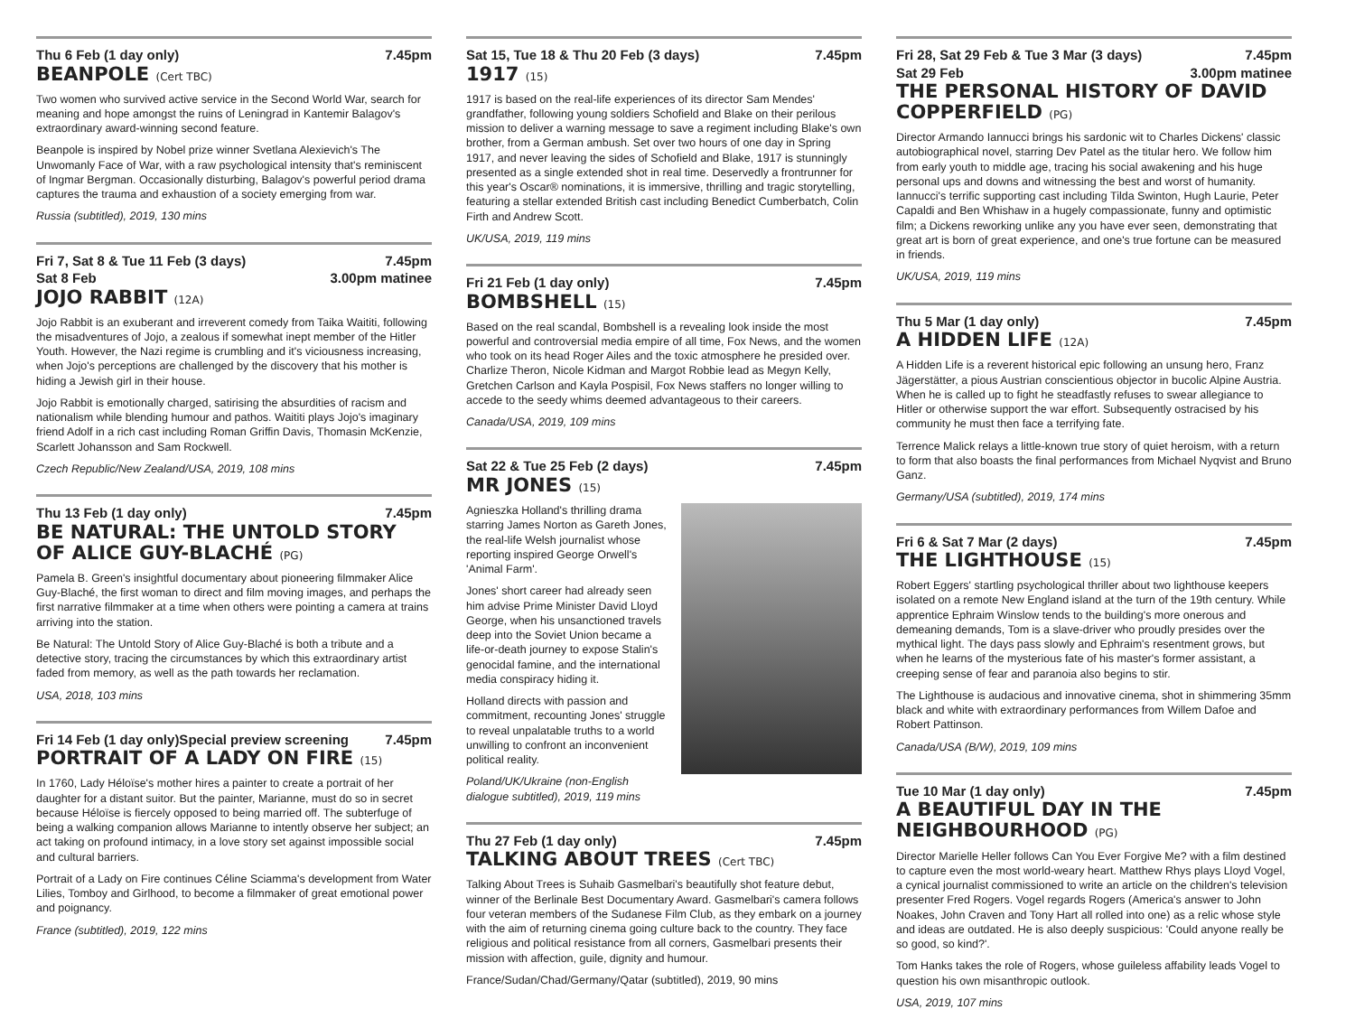Thu 6 Feb (1 day only) 7.45pm
BEANPOLE (Cert TBC)
Two women who survived active service in the Second World War, search for meaning and hope amongst the ruins of Leningrad in Kantemir Balagov's extraordinary award-winning second feature.
Beanpole is inspired by Nobel prize winner Svetlana Alexievich's The Unwomanly Face of War, with a raw psychological intensity that's reminiscent of Ingmar Bergman. Occasionally disturbing, Balagov's powerful period drama captures the trauma and exhaustion of a society emerging from war.
Russia (subtitled), 2019, 130 mins
Fri 7, Sat 8 & Tue 11 Feb (3 days) 7.45pm
Sat 8 Feb 3.00pm matinee
JOJO RABBIT (12A)
Jojo Rabbit is an exuberant and irreverent comedy from Taika Waititi, following the misadventures of Jojo, a zealous if somewhat inept member of the Hitler Youth. However, the Nazi regime is crumbling and it's viciousness increasing, when Jojo's perceptions are challenged by the discovery that his mother is hiding a Jewish girl in their house.
Jojo Rabbit is emotionally charged, satirising the absurdities of racism and nationalism while blending humour and pathos. Waititi plays Jojo's imaginary friend Adolf in a rich cast including Roman Griffin Davis, Thomasin McKenzie, Scarlett Johansson and Sam Rockwell.
Czech Republic/New Zealand/USA, 2019, 108 mins
Thu 13 Feb (1 day only) 7.45pm
BE NATURAL: THE UNTOLD STORY OF ALICE GUY-BLACHÉ (PG)
Pamela B. Green's insightful documentary about pioneering filmmaker Alice Guy-Blaché, the first woman to direct and film moving images, and perhaps the first narrative filmmaker at a time when others were pointing a camera at trains arriving into the station.
Be Natural: The Untold Story of Alice Guy-Blaché is both a tribute and a detective story, tracing the circumstances by which this extraordinary artist faded from memory, as well as the path towards her reclamation.
USA, 2018, 103 mins
Fri 14 Feb (1 day only)Special preview screening 7.45pm
PORTRAIT OF A LADY ON FIRE (15)
In 1760, Lady Héloïse's mother hires a painter to create a portrait of her daughter for a distant suitor. But the painter, Marianne, must do so in secret because Héloïse is fiercely opposed to being married off. The subterfuge of being a walking companion allows Marianne to intently observe her subject; an act taking on profound intimacy, in a love story set against impossible social and cultural barriers.
Portrait of a Lady on Fire continues Céline Sciamma's development from Water Lilies, Tomboy and Girlhood, to become a filmmaker of great emotional power and poignancy.
France (subtitled), 2019, 122 mins
Sat 15, Tue 18 & Thu 20 Feb (3 days) 7.45pm
1917 (15)
1917 is based on the real-life experiences of its director Sam Mendes' grandfather, following young soldiers Schofield and Blake on their perilous mission to deliver a warning message to save a regiment including Blake's own brother, from a German ambush. Set over two hours of one day in Spring 1917, and never leaving the sides of Schofield and Blake, 1917 is stunningly presented as a single extended shot in real time. Deservedly a frontrunner for this year's Oscar® nominations, it is immersive, thrilling and tragic storytelling, featuring a stellar extended British cast including Benedict Cumberbatch, Colin Firth and Andrew Scott.
UK/USA, 2019, 119 mins
Fri 21 Feb (1 day only) 7.45pm
BOMBSHELL (15)
Based on the real scandal, Bombshell is a revealing look inside the most powerful and controversial media empire of all time, Fox News, and the women who took on its head Roger Ailes and the toxic atmosphere he presided over. Charlize Theron, Nicole Kidman and Margot Robbie lead as Megyn Kelly, Gretchen Carlson and Kayla Pospisil, Fox News staffers no longer willing to accede to the seedy whims deemed advantageous to their careers.
Canada/USA, 2019, 109 mins
Sat 22 & Tue 25 Feb (2 days) 7.45pm
MR JONES (15)
Agnieszka Holland's thrilling drama starring James Norton as Gareth Jones, the real-life Welsh journalist whose reporting inspired George Orwell's 'Animal Farm'.
Jones' short career had already seen him advise Prime Minister David Lloyd George, when his unsanctioned travels deep into the Soviet Union became a life-or-death journey to expose Stalin's genocidal famine, and the international media conspiracy hiding it.
Holland directs with passion and commitment, recounting Jones' struggle to reveal unpalatable truths to a world unwilling to confront an inconvenient political reality.
Poland/UK/Ukraine (non-English dialogue subtitled), 2019, 119 mins
Thu 27 Feb (1 day only) 7.45pm
TALKING ABOUT TREES (Cert TBC)
Talking About Trees is Suhaib Gasmelbari's beautifully shot feature debut, winner of the Berlinale Best Documentary Award. Gasmelbari's camera follows four veteran members of the Sudanese Film Club, as they embark on a journey with the aim of returning cinema going culture back to the country. They face religious and political resistance from all corners, Gasmelbari presents their mission with affection, guile, dignity and humour.
France/Sudan/Chad/Germany/Qatar (subtitled), 2019, 90 mins
Fri 28, Sat 29 Feb & Tue 3 Mar (3 days) 7.45pm
Sat 29 Feb 3.00pm matinee
THE PERSONAL HISTORY OF DAVID COPPERFIELD (PG)
Director Armando Iannucci brings his sardonic wit to Charles Dickens' classic autobiographical novel, starring Dev Patel as the titular hero. We follow him from early youth to middle age, tracing his social awakening and his huge personal ups and downs and witnessing the best and worst of humanity. Iannucci's terrific supporting cast including Tilda Swinton, Hugh Laurie, Peter Capaldi and Ben Whishaw in a hugely compassionate, funny and optimistic film; a Dickens reworking unlike any you have ever seen, demonstrating that great art is born of great experience, and one's true fortune can be measured in friends.
UK/USA, 2019, 119 mins
Thu 5 Mar (1 day only) 7.45pm
A HIDDEN LIFE (12A)
A Hidden Life is a reverent historical epic following an unsung hero, Franz Jägerstätter, a pious Austrian conscientious objector in bucolic Alpine Austria. When he is called up to fight he steadfastly refuses to swear allegiance to Hitler or otherwise support the war effort. Subsequently ostracised by his community he must then face a terrifying fate.
Terrence Malick relays a little-known true story of quiet heroism, with a return to form that also boasts the final performances from Michael Nyqvist and Bruno Ganz.
Germany/USA (subtitled), 2019, 174 mins
Fri 6 & Sat 7 Mar (2 days) 7.45pm
THE LIGHTHOUSE (15)
Robert Eggers' startling psychological thriller about two lighthouse keepers isolated on a remote New England island at the turn of the 19th century. While apprentice Ephraim Winslow tends to the building's more onerous and demeaning demands, Tom is a slave-driver who proudly presides over the mythical light. The days pass slowly and Ephraim's resentment grows, but when he learns of the mysterious fate of his master's former assistant, a creeping sense of fear and paranoia also begins to stir.
The Lighthouse is audacious and innovative cinema, shot in shimmering 35mm black and white with extraordinary performances from Willem Dafoe and Robert Pattinson.
Canada/USA (B/W), 2019, 109 mins
Tue 10 Mar (1 day only) 7.45pm
A BEAUTIFUL DAY IN THE NEIGHBOURHOOD (PG)
Director Marielle Heller follows Can You Ever Forgive Me? with a film destined to capture even the most world-weary heart. Matthew Rhys plays Lloyd Vogel, a cynical journalist commissioned to write an article on the children's television presenter Fred Rogers. Vogel regards Rogers (America's answer to John Noakes, John Craven and Tony Hart all rolled into one) as a relic whose style and ideas are outdated. He is also deeply suspicious: 'Could anyone really be so good, so kind?'.
Tom Hanks takes the role of Rogers, whose guileless affability leads Vogel to question his own misanthropic outlook.
USA, 2019, 107 mins